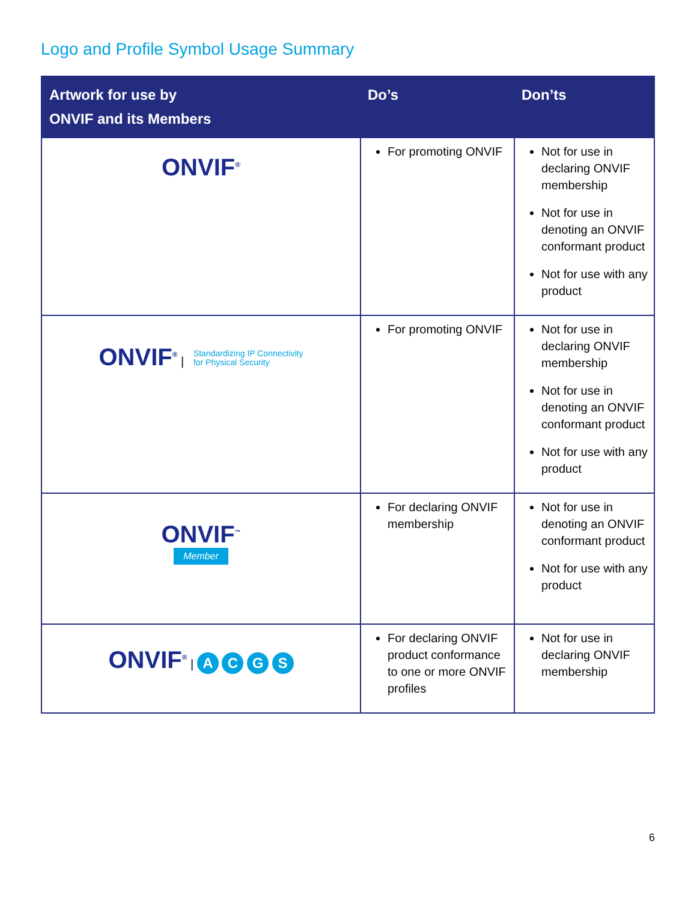Logo and Profile Symbol Usage Summary
| Artwork for use by ONVIF and its Members | Do’s | Don’ts |
| --- | --- | --- |
| ONVIF<sup>®</sup> | For promoting ONVIF | Not for use in declaring ONVIF membership Not for use in denoting an ONVIF conformant product Not for use with any product |
| ONVIF<sup>®</sup> / Standardizing IP Connectivity for Physical Security | For promoting ONVIF | Not for use in declaring ONVIF membership Not for use in denoting an ONVIF conformant product Not for use with any product |
| ONVIF<sup>™</sup> Member | For declaring ONVIF membership | Not for use in denoting an ONVIF conformant product Not for use with any product |
| ONVIF<sup>®</sup> / A C G S | For declaring ONVIF product conformance to one or more ONVIF profiles | Not for use in declaring ONVIF membership |
6